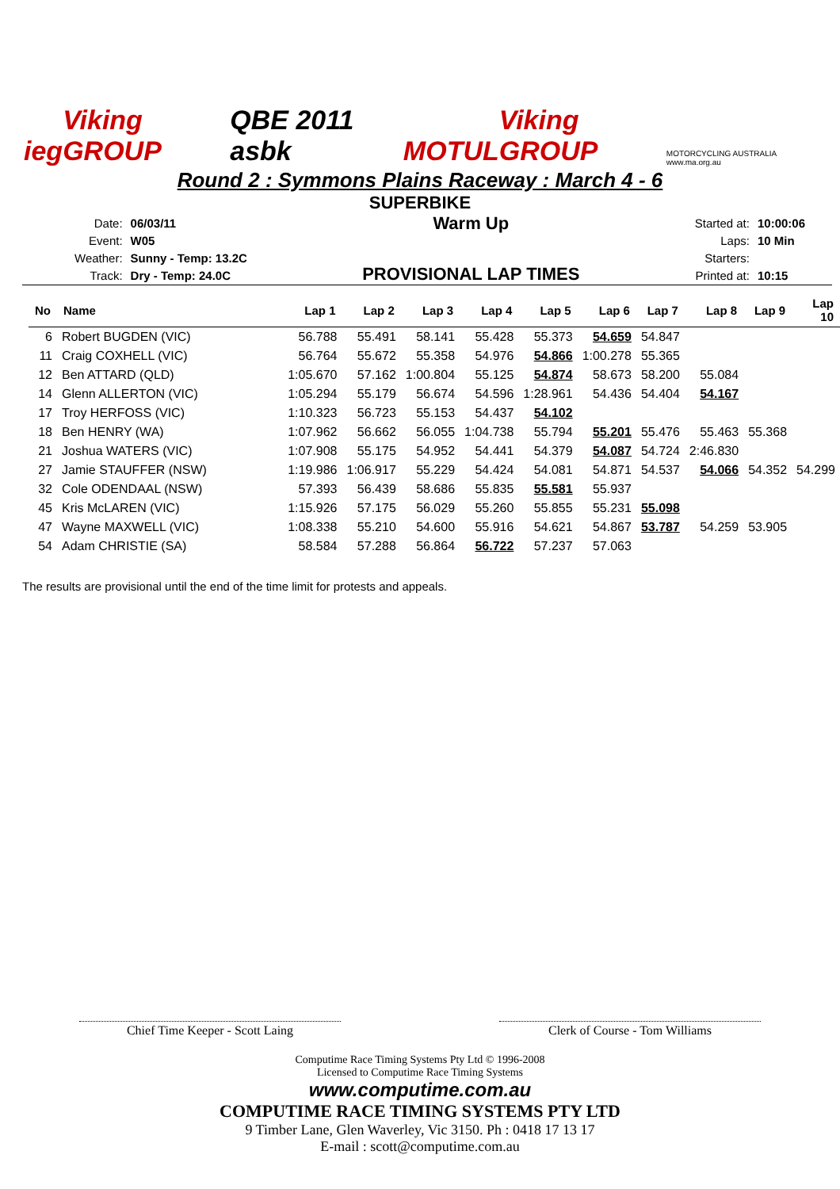ieg Viking GROUP QBE 2011 asbk MOTUL Viking GROUP MOTORCYCLING AUSTRALIA www.ma.org.au
Round 2 : Symmons Plains Raceway : March 4 - 6
SUPERBIKE
| Date: | 06/03/11 |
| Event: | W05 |
| Weather: | Sunny - Temp: 13.2C |
| Track: | Dry - Temp: 24.0C |
Warm Up
PROVISIONAL LAP TIMES
| Started at: | 10:00:06 |
| Laps: | 10 Min |
| Starters: | |
| Printed at: | 10:15 |
| No | Name | Lap 1 | Lap 2 | Lap 3 | Lap 4 | Lap 5 | Lap 6 | Lap 7 | Lap 8 | Lap 9 | Lap 10 |
| --- | --- | --- | --- | --- | --- | --- | --- | --- | --- | --- | --- |
| 6 | Robert BUGDEN (VIC) | 56.788 | 55.491 | 58.141 | 55.428 | 55.373 | 54.659 | 54.847 | | | |
| 11 | Craig COXHELL (VIC) | 56.764 | 55.672 | 55.358 | 54.976 | 54.866 | 1:00.278 | 55.365 | | | |
| 12 | Ben ATTARD (QLD) | 1:05.670 | 57.162 | 1:00.804 | 55.125 | 54.874 | 58.673 | 58.200 | 55.084 | | |
| 14 | Glenn ALLERTON (VIC) | 1:05.294 | 55.179 | 56.674 | 54.596 | 1:28.961 | 54.436 | 54.404 | 54.167 | | |
| 17 | Troy HERFOSS (VIC) | 1:10.323 | 56.723 | 55.153 | 54.437 | 54.102 | | | | | |
| 18 | Ben HENRY (WA) | 1:07.962 | 56.662 | 56.055 | 1:04.738 | 55.794 | 55.201 | 55.476 | 55.463 | 55.368 | |
| 21 | Joshua WATERS (VIC) | 1:07.908 | 55.175 | 54.952 | 54.441 | 54.379 | 54.087 | 54.724 | 2:46.830 | | |
| 27 | Jamie STAUFFER (NSW) | 1:19.986 | 1:06.917 | 55.229 | 54.424 | 54.081 | 54.871 | 54.537 | 54.066 | 54.352 | 54.299 |
| 32 | Cole ODENDAAL (NSW) | 57.393 | 56.439 | 58.686 | 55.835 | 55.581 | 55.937 | | | | |
| 45 | Kris McLAREN (VIC) | 1:15.926 | 57.175 | 56.029 | 55.260 | 55.855 | 55.231 | 55.098 | | | |
| 47 | Wayne MAXWELL (VIC) | 1:08.338 | 55.210 | 54.600 | 55.916 | 54.621 | 54.867 | 53.787 | 54.259 | 53.905 | |
| 54 | Adam CHRISTIE (SA) | 58.584 | 57.288 | 56.864 | 56.722 | 57.237 | 57.063 | | | | |
The results are provisional until the end of the time limit for protests and appeals.
Chief Time Keeper - Scott Laing Clerk of Course - Tom Williams
Computime Race Timing Systems Pty Ltd © 1996-2008
Licensed to Computime Race Timing Systems
www.computime.com.au
COMPUTIME RACE TIMING SYSTEMS PTY LTD
9 Timber Lane, Glen Waverley, Vic 3150. Ph : 0418 17 13 17
E-mail : scott@computime.com.au